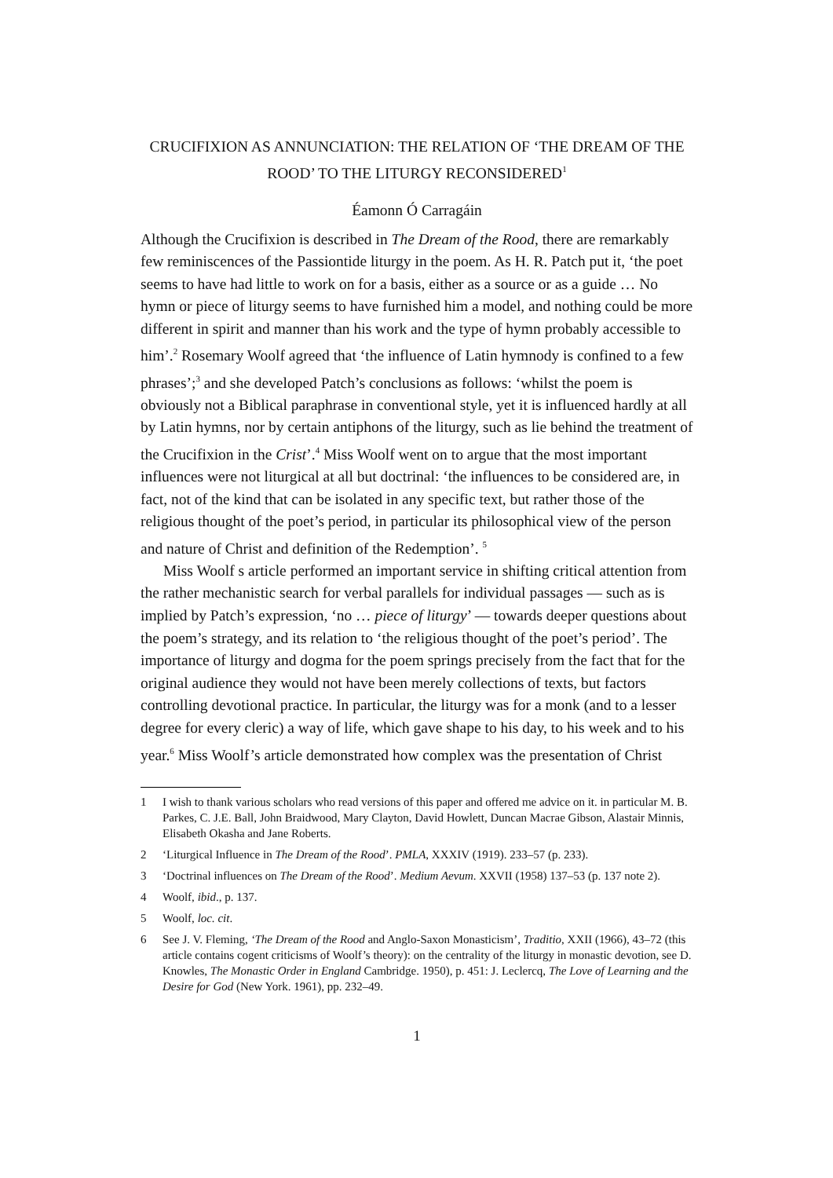CRUCIFIXION AS ANNUNCIATION: THE RELATION OF ‘THE DREAM OF THE ROOD’ TO THE LITURGY RECONSIDERED<sup>1</sup>
Éamonn Ó Carragáin
Although the Crucifixion is described in The Dream of the Rood, there are remarkably few reminiscences of the Passiontide liturgy in the poem. As H. R. Patch put it, ‘the poet seems to have had little to work on for a basis, either as a source or as a guide … No hymn or piece of liturgy seems to have furnished him a model, and nothing could be more different in spirit and manner than his work and the type of hymn probably accessible to him’.<sup>2</sup> Rosemary Woolf agreed that ‘the influence of Latin hymnody is confined to a few phrases’;<sup>3</sup> and she developed Patch’s conclusions as follows: ‘whilst the poem is obviously not a Biblical paraphrase in conventional style, yet it is influenced hardly at all by Latin hymns, nor by certain antiphons of the liturgy, such as lie behind the treatment of the Crucifixion in the Crist’.<sup>4</sup> Miss Woolf went on to argue that the most important influences were not liturgical at all but doctrinal: ‘the influences to be considered are, in fact, not of the kind that can be isolated in any specific text, but rather those of the religious thought of the poet’s period, in particular its philosophical view of the person and nature of Christ and definition of the Redemption’. <sup>5</sup>
Miss Woolf s article performed an important service in shifting critical attention from the rather mechanistic search for verbal parallels for individual passages — such as is implied by Patch’s expression, ‘no … piece of liturgy’ — towards deeper questions about the poem’s strategy, and its relation to ‘the religious thought of the poet’s period’. The importance of liturgy and dogma for the poem springs precisely from the fact that for the original audience they would not have been merely collections of texts, but factors controlling devotional practice. In particular, the liturgy was for a monk (and to a lesser degree for every cleric) a way of life, which gave shape to his day, to his week and to his year.<sup>6</sup> Miss Woolf’s article demonstrated how complex was the presentation of Christ
1 I wish to thank various scholars who read versions of this paper and offered me advice on it. in particular M. B. Parkes, C. J.E. Ball, John Braidwood, Mary Clayton, David Howlett, Duncan Macrae Gibson, Alastair Minnis, Elisabeth Okasha and Jane Roberts.
2 ‘Liturgical Influence in The Dream of the Rood’. PMLA, XXXIV (1919). 233–57 (p. 233).
3 ‘Doctrinal influences on The Dream of the Rood’. Medium Aevum. XXVII (1958) 137–53 (p. 137 note 2).
4 Woolf, ibid., p. 137.
5 Woolf, loc. cit.
6 See J. V. Fleming, ‘The Dream of the Rood and Anglo-Saxon Monasticism’, Traditio, XXII (1966), 43–72 (this article contains cogent criticisms of Woolf’s theory): on the centrality of the liturgy in monastic devotion, see D. Knowles, The Monastic Order in England Cambridge. 1950), p. 451: J. Leclercq, The Love of Learning and the Desire for God (New York. 1961), pp. 232–49.
1